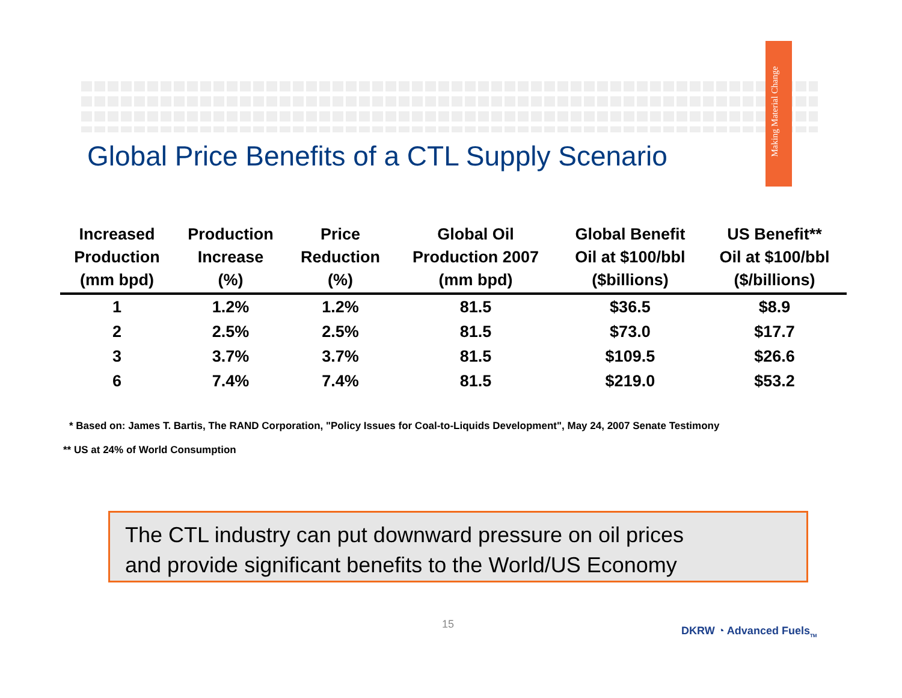Making Material Change
Global Price Benefits of a CTL Supply Scenario
| Increased Production (mm bpd) | Production Increase (%) | Price Reduction (%) | Global Oil Production 2007 (mm bpd) | Global Benefit Oil at $100/bbl ($billions) | US Benefit** Oil at $100/bbl ($/billions) |
| --- | --- | --- | --- | --- | --- |
| 1 | 1.2% | 1.2% | 81.5 | $36.5 | $8.9 |
| 2 | 2.5% | 2.5% | 81.5 | $73.0 | $17.7 |
| 3 | 3.7% | 3.7% | 81.5 | $109.5 | $26.6 |
| 6 | 7.4% | 7.4% | 81.5 | $219.0 | $53.2 |
* Based on: James T. Bartis, The RAND Corporation, "Policy Issues for Coal-to-Liquids Development", May 24, 2007 Senate Testimony
** US at 24% of World Consumption
The CTL industry can put downward pressure on oil prices
and provide significant benefits to the World/US Economy
15
DKRW ◔ Advanced Fuels<sub>TM</sub>